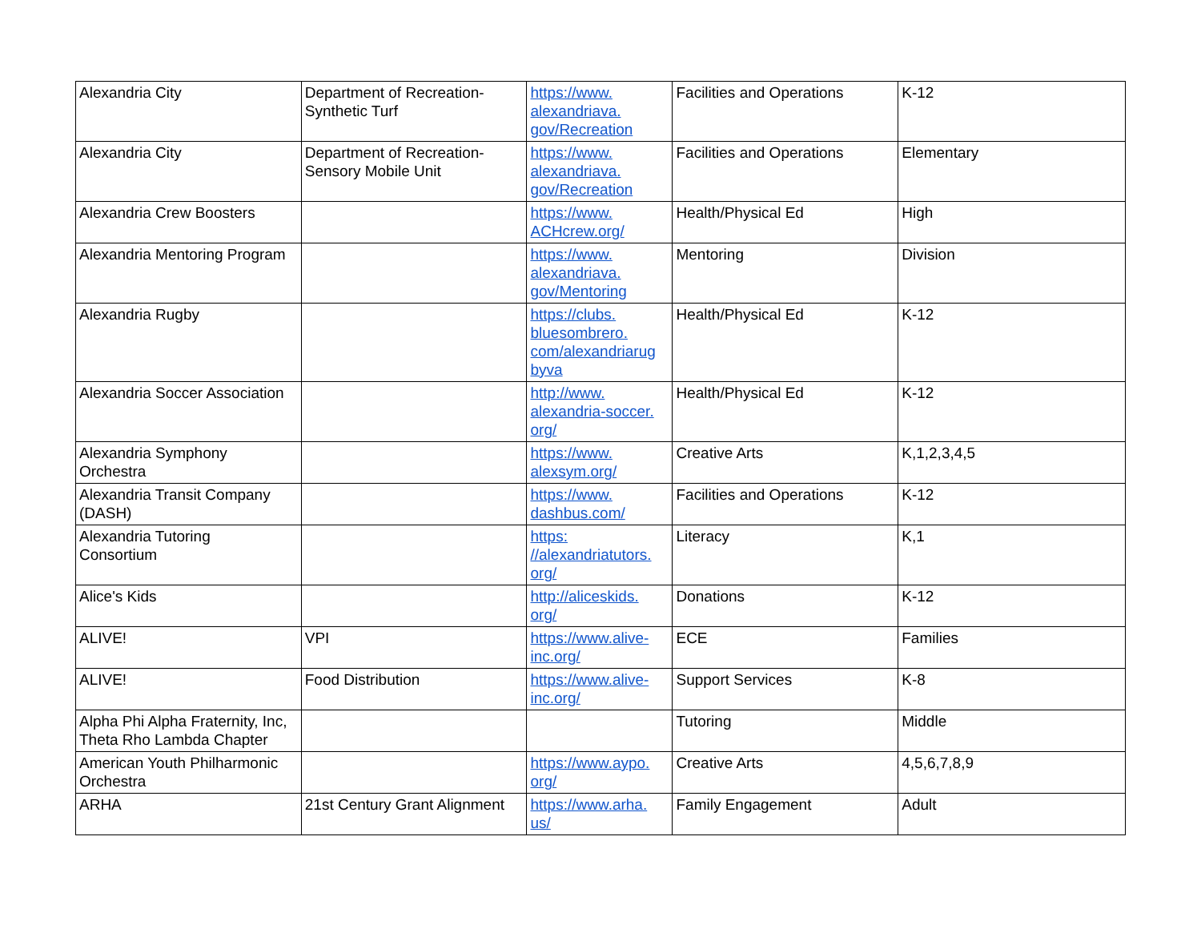| Alexandria City | Department of Recreation- Synthetic Turf | https://www. alexandriava. gov/Recreation | Facilities and Operations | K-12 |
| Alexandria City | Department of Recreation- Sensory Mobile Unit | https://www. alexandriava. gov/Recreation | Facilities and Operations | Elementary |
| Alexandria Crew Boosters | | https://www. ACHcrew.org/ | Health/Physical Ed | High |
| Alexandria Mentoring Program | | https://www. alexandriava. gov/Mentoring | Mentoring | Division |
| Alexandria Rugby | | https://clubs. bluesombrero. com/alexandriarug byva | Health/Physical Ed | K-12 |
| Alexandria Soccer Association | | http://www. alexandria-soccer. org/ | Health/Physical Ed | K-12 |
| Alexandria Symphony Orchestra | | https://www. alexsym.org/ | Creative Arts | K,1,2,3,4,5 |
| Alexandria Transit Company (DASH) | | https://www. dashbus.com/ | Facilities and Operations | K-12 |
| Alexandria Tutoring Consortium | | https: //alexandriatutors. org/ | Literacy | K,1 |
| Alice's Kids | | http://aliceskids. org/ | Donations | K-12 |
| ALIVE! | VPI | https://www.alive- inc.org/ | ECE | Families |
| ALIVE! | Food Distribution | https://www.alive- inc.org/ | Support Services | K-8 |
| Alpha Phi Alpha Fraternity, Inc, Theta Rho Lambda Chapter | | | Tutoring | Middle |
| American Youth Philharmonic Orchestra | | https://www.aypo. org/ | Creative Arts | 4,5,6,7,8,9 |
| ARHA | 21st Century Grant Alignment | https://www.arha. us/ | Family Engagement | Adult |